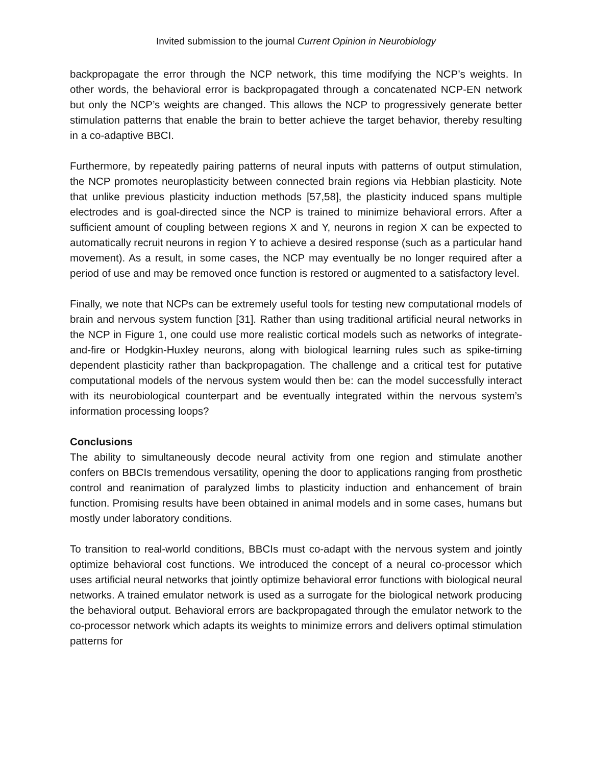Invited submission to the journal Current Opinion in Neurobiology
backpropagate the error through the NCP network, this time modifying the NCP’s weights. In other words, the behavioral error is backpropagated through a concatenated NCP-EN network but only the NCP’s weights are changed. This allows the NCP to progressively generate better stimulation patterns that enable the brain to better achieve the target behavior, thereby resulting in a co-adaptive BBCI.
Furthermore, by repeatedly pairing patterns of neural inputs with patterns of output stimulation, the NCP promotes neuroplasticity between connected brain regions via Hebbian plasticity. Note that unlike previous plasticity induction methods [57,58], the plasticity induced spans multiple electrodes and is goal-directed since the NCP is trained to minimize behavioral errors. After a sufficient amount of coupling between regions X and Y, neurons in region X can be expected to automatically recruit neurons in region Y to achieve a desired response (such as a particular hand movement). As a result, in some cases, the NCP may eventually be no longer required after a period of use and may be removed once function is restored or augmented to a satisfactory level.
Finally, we note that NCPs can be extremely useful tools for testing new computational models of brain and nervous system function [31]. Rather than using traditional artificial neural networks in the NCP in Figure 1, one could use more realistic cortical models such as networks of integrate-and-fire or Hodgkin-Huxley neurons, along with biological learning rules such as spike-timing dependent plasticity rather than backpropagation. The challenge and a critical test for putative computational models of the nervous system would then be: can the model successfully interact with its neurobiological counterpart and be eventually integrated within the nervous system’s information processing loops?
Conclusions
The ability to simultaneously decode neural activity from one region and stimulate another confers on BBCIs tremendous versatility, opening the door to applications ranging from prosthetic control and reanimation of paralyzed limbs to plasticity induction and enhancement of brain function. Promising results have been obtained in animal models and in some cases, humans but mostly under laboratory conditions.
To transition to real-world conditions, BBCIs must co-adapt with the nervous system and jointly optimize behavioral cost functions. We introduced the concept of a neural co-processor which uses artificial neural networks that jointly optimize behavioral error functions with biological neural networks. A trained emulator network is used as a surrogate for the biological network producing the behavioral output. Behavioral errors are backpropagated through the emulator network to the co-processor network which adapts its weights to minimize errors and delivers optimal stimulation patterns for